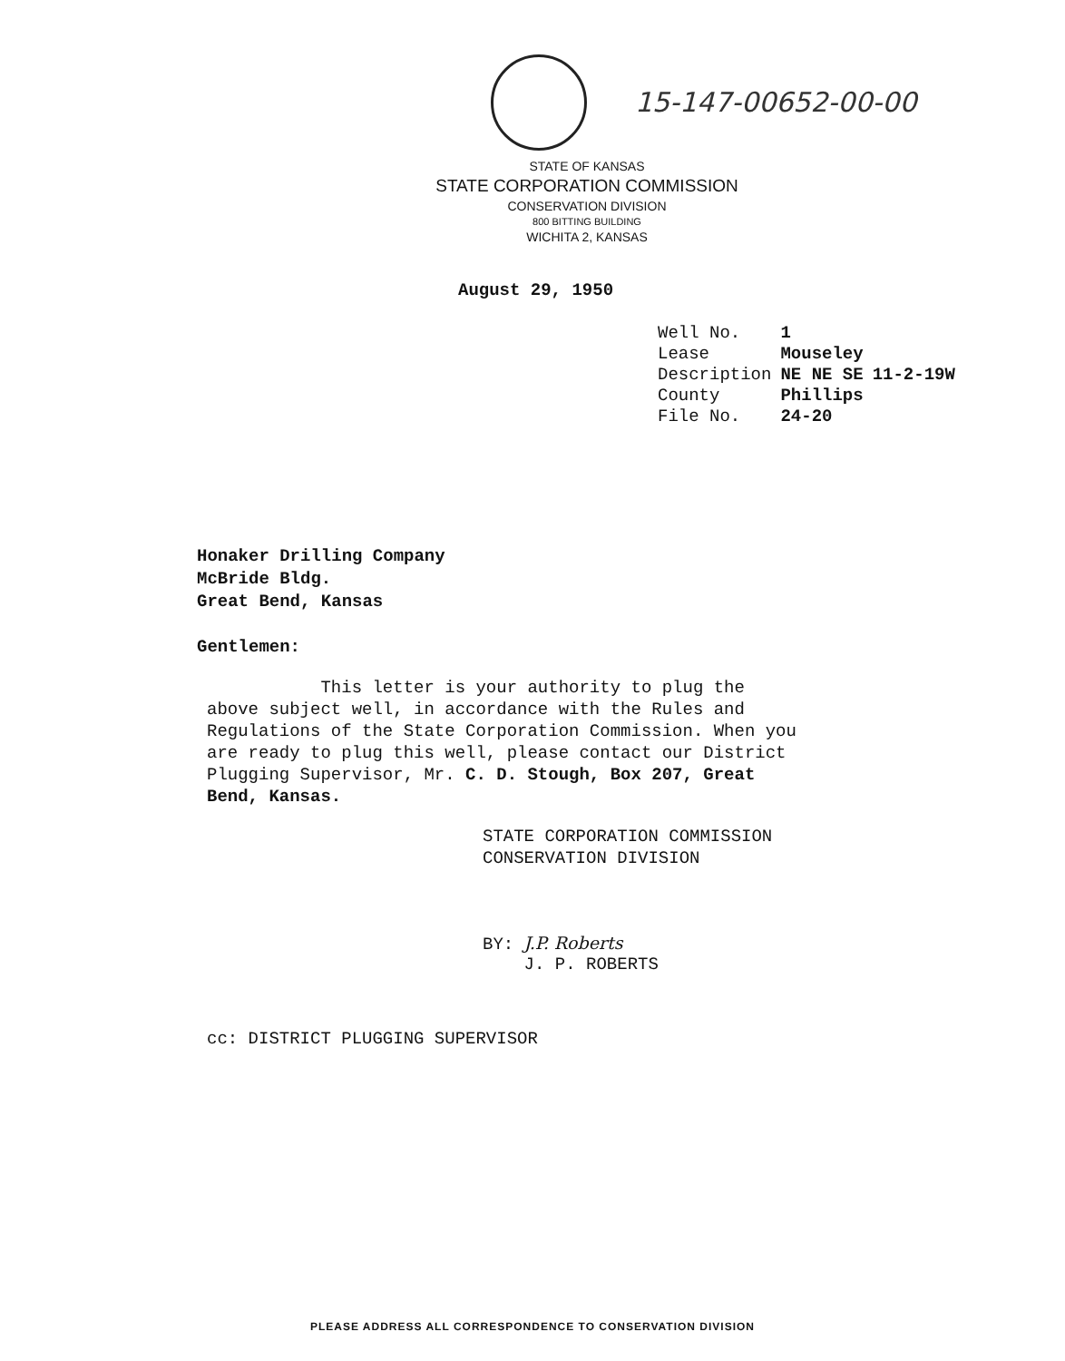15-147-00652-00-00
STATE OF KANSAS
STATE CORPORATION COMMISSION
CONSERVATION DIVISION
800 BITTING BUILDING
WICHITA 2, KANSAS
August 29, 1950
| Well No. | 1 | |
| Lease | Mouseley | |
| Description | NE NE SE | 11-2-19W |
| County | Phillips | |
| File No. | 24-20 | |
Honaker Drilling Company
McBride Bldg.
Great Bend, Kansas
Gentlemen:
This letter is your authority to plug the above subject well, in accordance with the Rules and Regulations of the State Corporation Commission. When you are ready to plug this well, please contact our District Plugging Supervisor, Mr. C. D. Stough, Box 207, Great Bend, Kansas.
STATE CORPORATION COMMISSION
CONSERVATION DIVISION
BY: J.P. Roberts
J. P. ROBERTS
cc: DISTRICT PLUGGING SUPERVISOR
PLEASE ADDRESS ALL CORRESPONDENCE TO CONSERVATION DIVISION